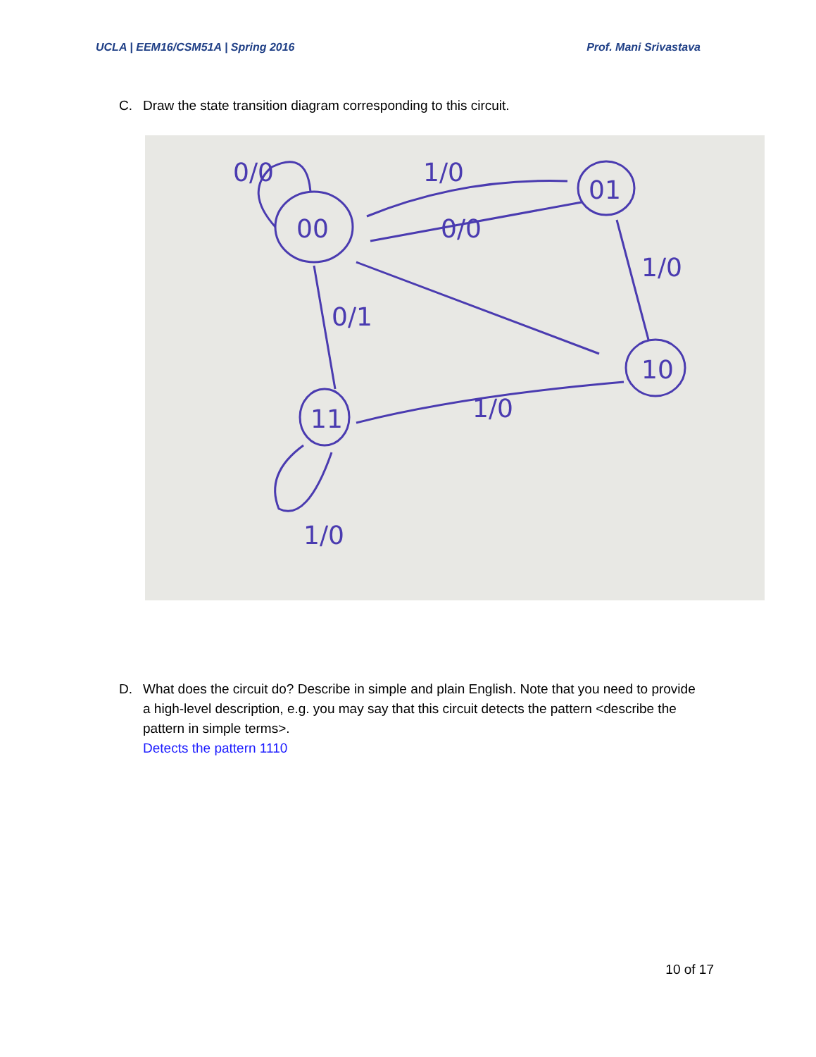UCLA | EEM16/CSM51A | Spring 2016 Prof. Mani Srivastava
C. Draw the state transition diagram corresponding to this circuit.
00
01
10
11
0/0
1/0
0/0
1/0
0/1
1/0
1/0
D. What does the circuit do? Describe in simple and plain English. Note that you need to provide a high-level description, e.g. you may say that this circuit detects the pattern <describe the pattern in simple terms>.
Detects the pattern 1110
10 of 17